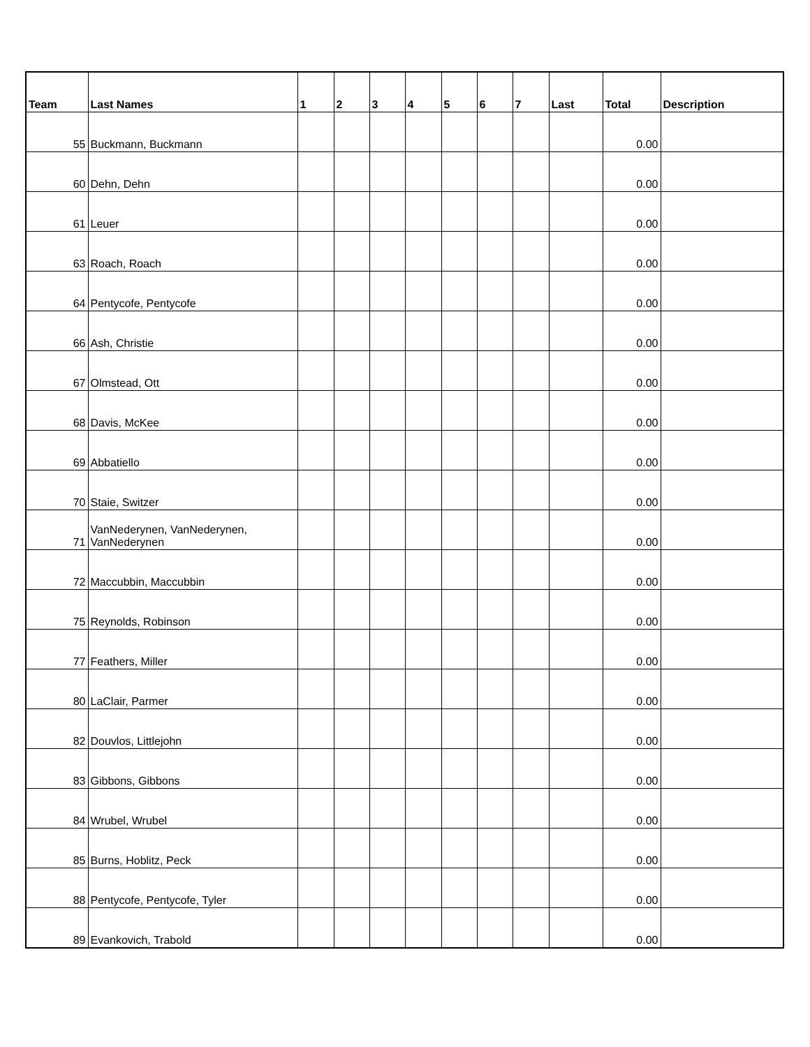| Team | Last Names | 1 | 2 | 3 | 4 | 5 | 6 | 7 | Last | Total | Description |
| --- | --- | --- | --- | --- | --- | --- | --- | --- | --- | --- | --- |
| 55 | Buckmann, Buckmann | | | | | | | | | 0.00 | |
| 60 | Dehn, Dehn | | | | | | | | | 0.00 | |
| 61 | Leuer | | | | | | | | | 0.00 | |
| 63 | Roach, Roach | | | | | | | | | 0.00 | |
| 64 | Pentycofe, Pentycofe | | | | | | | | | 0.00 | |
| 66 | Ash, Christie | | | | | | | | | 0.00 | |
| 67 | Olmstead, Ott | | | | | | | | | 0.00 | |
| 68 | Davis, McKee | | | | | | | | | 0.00 | |
| 69 | Abbatiello | | | | | | | | | 0.00 | |
| 70 | Staie, Switzer | | | | | | | | | 0.00 | |
| 71 | VanNederynen, VanNederynen, VanNederynen | | | | | | | | | 0.00 | |
| 72 | Maccubbin, Maccubbin | | | | | | | | | 0.00 | |
| 75 | Reynolds, Robinson | | | | | | | | | 0.00 | |
| 77 | Feathers, Miller | | | | | | | | | 0.00 | |
| 80 | LaClair, Parmer | | | | | | | | | 0.00 | |
| 82 | Douvlos, Littlejohn | | | | | | | | | 0.00 | |
| 83 | Gibbons, Gibbons | | | | | | | | | 0.00 | |
| 84 | Wrubel, Wrubel | | | | | | | | | 0.00 | |
| 85 | Burns, Hoblitz, Peck | | | | | | | | | 0.00 | |
| 88 | Pentycofe, Pentycofe, Tyler | | | | | | | | | 0.00 | |
| 89 | Evankovich, Trabold | | | | | | | | | 0.00 | |